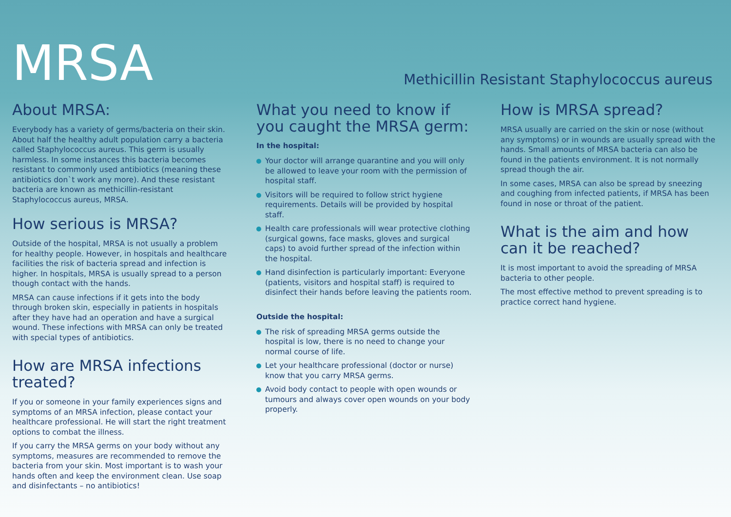MRSA
Methicillin Resistant Staphylococcus aureus
About MRSA:
Everybody has a variety of germs/bacteria on their skin. About half the healthy adult population carry a bacteria called Staphylococcus aureus. This germ is usually harmless. In some instances this bacteria becomes resistant to commonly used antibiotics (meaning these antibiotics don`t work any more). And these resistant bacteria are known as methicillin-resistant Staphylococcus aureus, MRSA.
How serious is MRSA?
Outside of the hospital, MRSA is not usually a problem for healthy people. However, in hospitals and healthcare facilities the risk of bacteria spread and infection is higher. In hospitals, MRSA is usually spread to a person though contact with the hands.
MRSA can cause infections if it gets into the body through broken skin, especially in patients in hospitals after they have had an operation and have a surgical wound. These infections with MRSA can only be treated with special types of antibiotics.
How are MRSA infections treated?
If you or someone in your family experiences signs and symptoms of an MRSA infection, please contact your healthcare professional. He will start the right treatment options to combat the illness.
If you carry the MRSA germs on your body without any symptoms, measures are recommended to remove the bacteria from your skin. Most important is to wash your hands often and keep the environment clean. Use soap and disinfectants – no antibiotics!
What you need to know if you caught the MRSA germ:
In the hospital:
Your doctor will arrange quarantine and you will only be allowed to leave your room with the permission of hospital staff.
Visitors will be required to follow strict hygiene requirements. Details will be provided by hospital staff.
Health care professionals will wear protective clothing (surgical gowns, face masks, gloves and surgical caps) to avoid further spread of the infection within the hospital.
Hand disinfection is particularly important: Everyone (patients, visitors and hospital staff) is required to disinfect their hands before leaving the patients room.
Outside the hospital:
The risk of spreading MRSA germs outside the hospital is low, there is no need to change your normal course of life.
Let your healthcare professional (doctor or nurse) know that you carry MRSA germs.
Avoid body contact to people with open wounds or tumours and always cover open wounds on your body properly.
How is MRSA spread?
MRSA usually are carried on the skin or nose (without any symptoms) or in wounds are usually spread with the hands. Small amounts of MRSA bacteria can also be found in the patients environment. It is not normally spread though the air.
In some cases, MRSA can also be spread by sneezing and coughing from infected patients, if MRSA has been found in nose or throat of the patient.
What is the aim and how can it be reached?
It is most important to avoid the spreading of MRSA bacteria to other people.
The most effective method to prevent spreading is to practice correct hand hygiene.